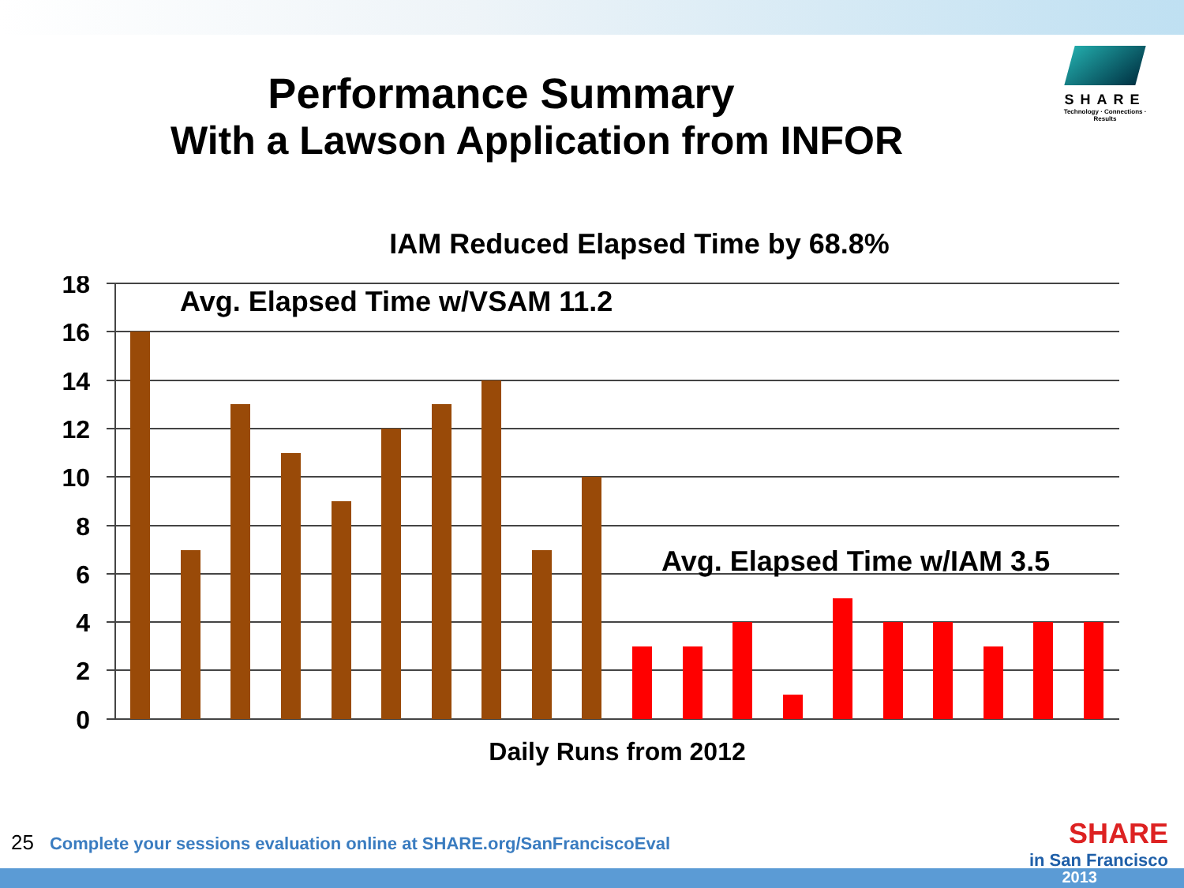SHARE
Technology · Connections · Results
Performance Summary
With a Lawson Application from INFOR
IAM Reduced Elapsed Time by 68.8%
18
16
14
12
10
8
6
4
2
0
Avg. Elapsed Time w/VSAM 11.2
Avg. Elapsed Time w/IAM 3.5
Daily Runs from 2012
25 Complete your sessions evaluation online at SHARE.org/SanFranciscoEval
SHARE
in San Francisco
2013